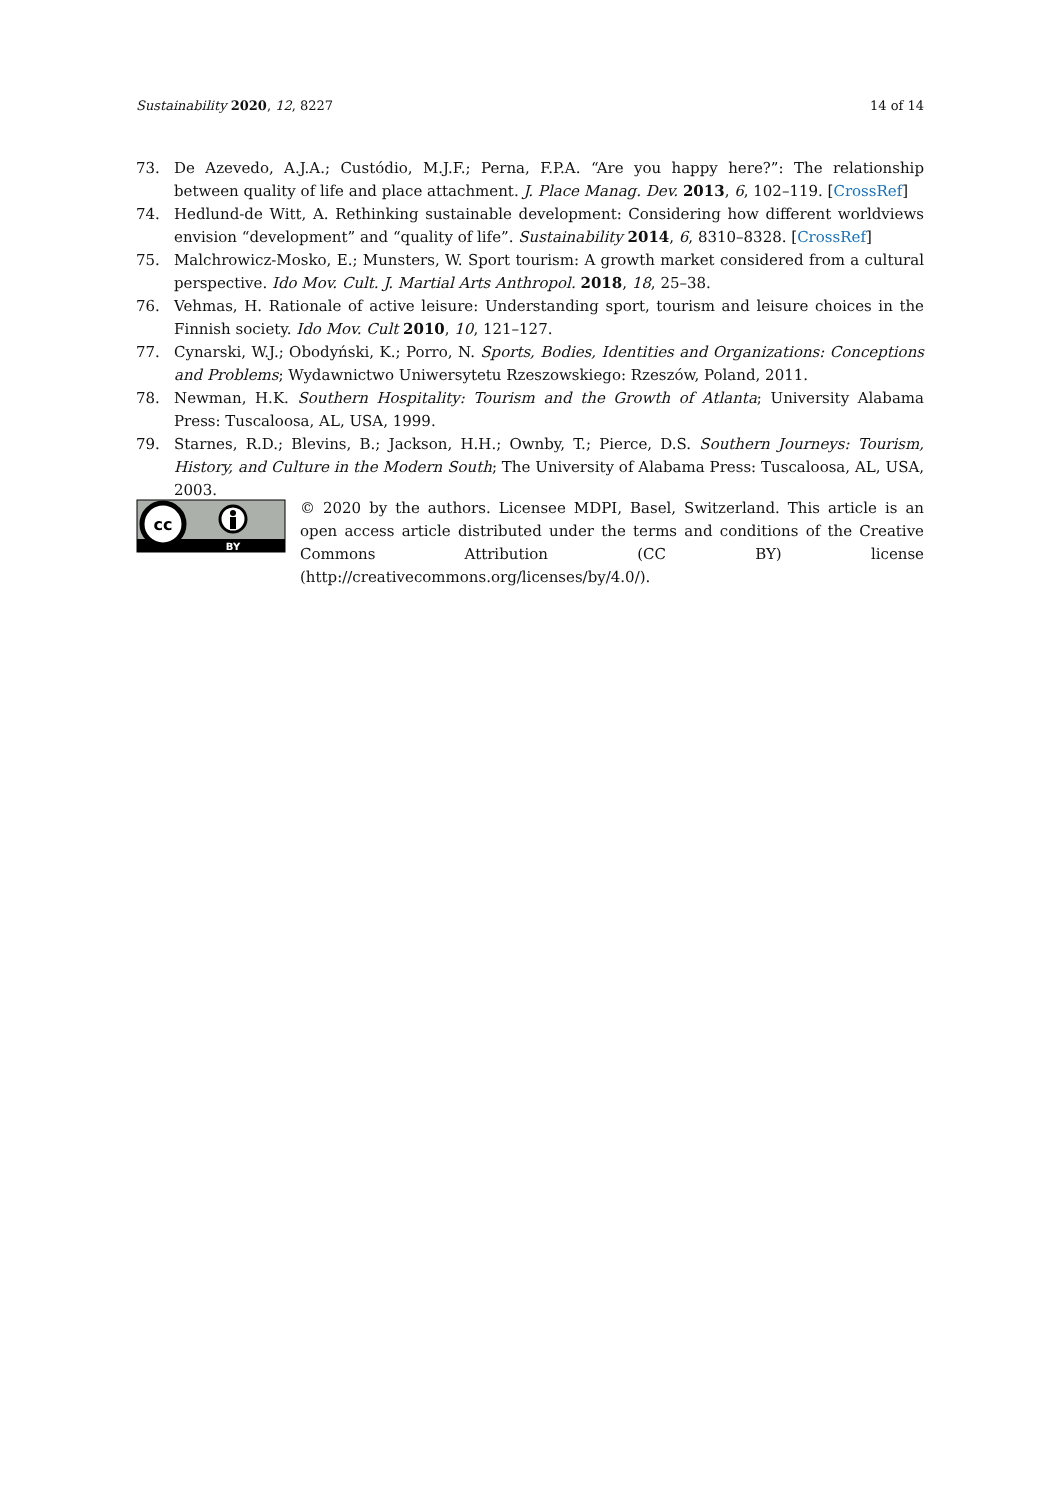Sustainability 2020, 12, 8227 14 of 14
73. De Azevedo, A.J.A.; Custódio, M.J.F.; Perna, F.P.A. “Are you happy here?”: The relationship between quality of life and place attachment. J. Place Manag. Dev. 2013, 6, 102–119. [CrossRef]
74. Hedlund-de Witt, A. Rethinking sustainable development: Considering how different worldviews envision “development” and “quality of life”. Sustainability 2014, 6, 8310–8328. [CrossRef]
75. Malchrowicz-Mosko, E.; Munsters, W. Sport tourism: A growth market considered from a cultural perspective. Ido Mov. Cult. J. Martial Arts Anthropol. 2018, 18, 25–38.
76. Vehmas, H. Rationale of active leisure: Understanding sport, tourism and leisure choices in the Finnish society. Ido Mov. Cult 2010, 10, 121–127.
77. Cynarski, W.J.; Obodyński, K.; Porro, N. Sports, Bodies, Identities and Organizations: Conceptions and Problems; Wydawnictwo Uniwersytetu Rzeszowskiego: Rzeszów, Poland, 2011.
78. Newman, H.K. Southern Hospitality: Tourism and the Growth of Atlanta; University Alabama Press: Tuscaloosa, AL, USA, 1999.
79. Starnes, R.D.; Blevins, B.; Jackson, H.H.; Ownby, T.; Pierce, D.S. Southern Journeys: Tourism, History, and Culture in the Modern South; The University of Alabama Press: Tuscaloosa, AL, USA, 2003.
cc
BY
© 2020 by the authors. Licensee MDPI, Basel, Switzerland. This article is an open access article distributed under the terms and conditions of the Creative Commons Attribution (CC BY) license (http://creativecommons.org/licenses/by/4.0/).